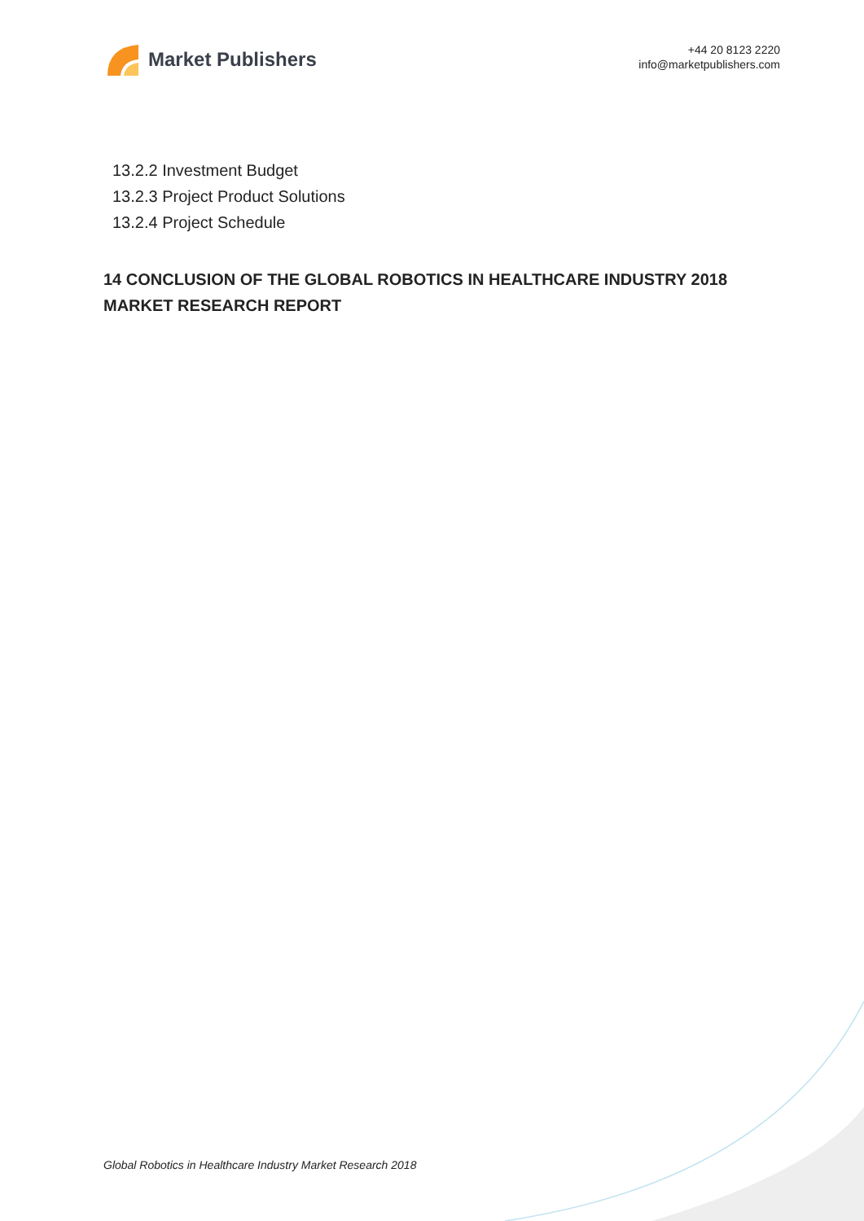Market Publishers
+44 20 8123 2220
info@marketpublishers.com
13.2.2 Investment Budget
13.2.3 Project Product Solutions
13.2.4 Project Schedule
14 CONCLUSION OF THE GLOBAL ROBOTICS IN HEALTHCARE INDUSTRY 2018 MARKET RESEARCH REPORT
Global Robotics in Healthcare Industry Market Research 2018